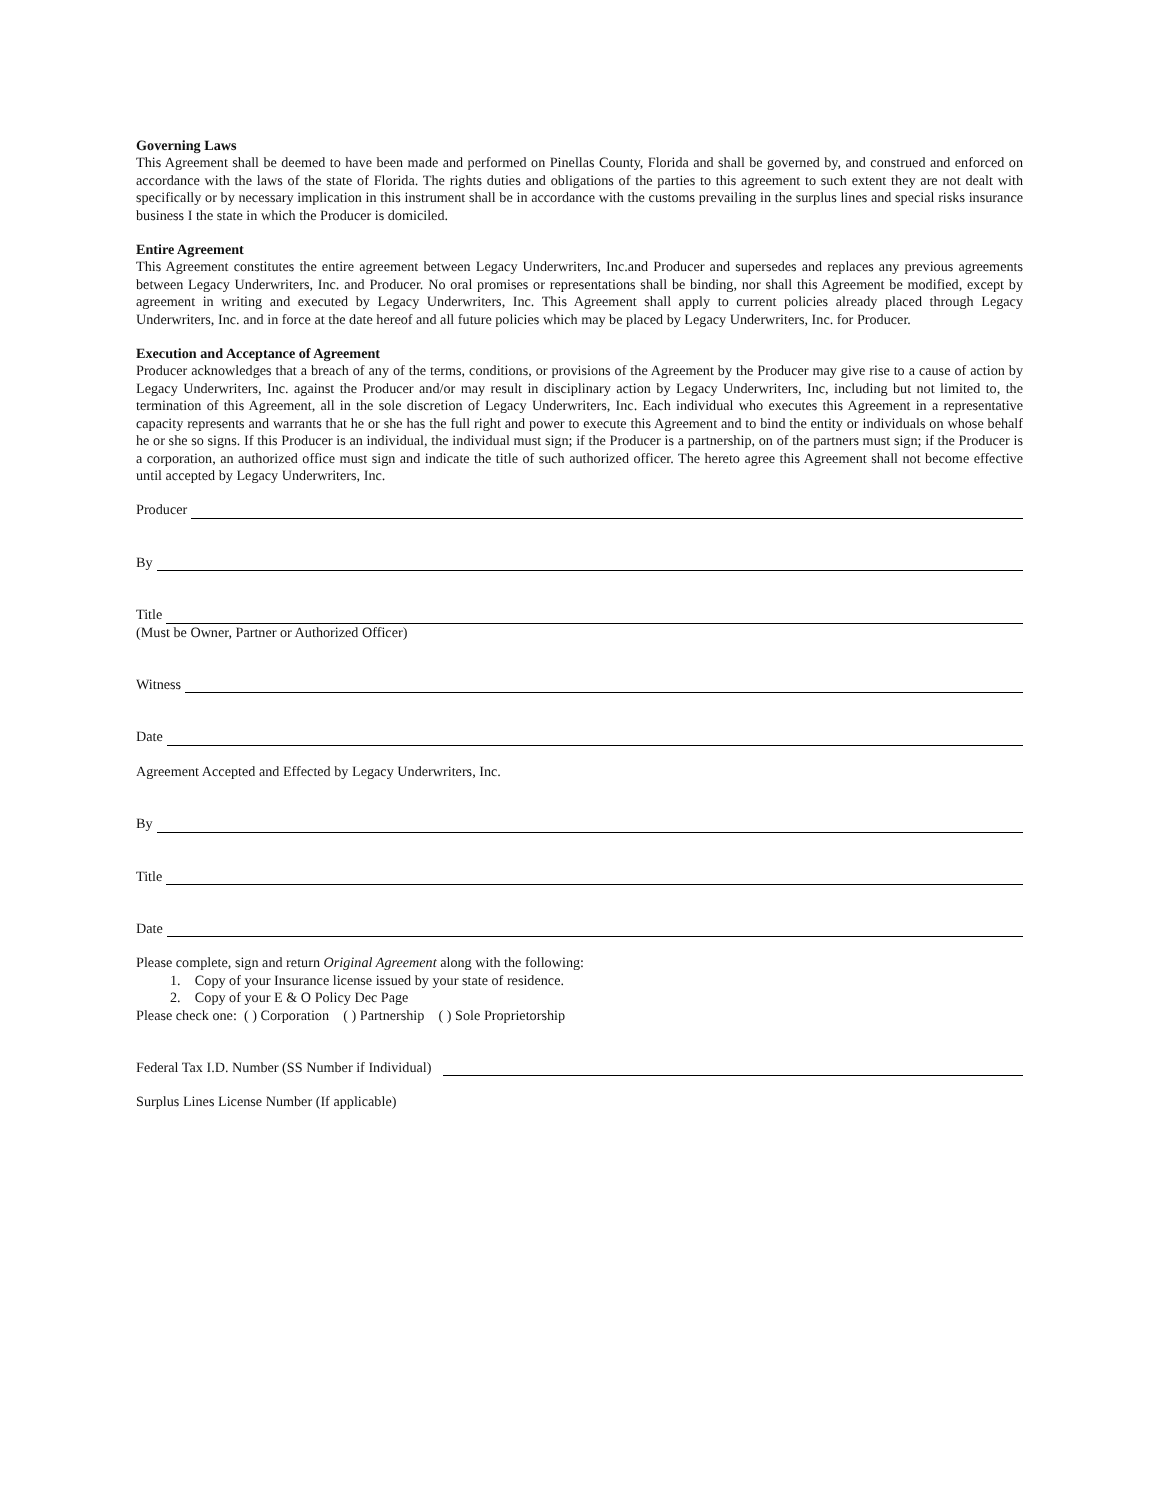Governing Laws
This Agreement shall be deemed to have been made and performed on Pinellas County, Florida and shall be governed by, and construed and enforced on accordance with the laws of the state of Florida. The rights duties and obligations of the parties to this agreement to such extent they are not dealt with specifically or by necessary implication in this instrument shall be in accordance with the customs prevailing in the surplus lines and special risks insurance business I the state in which the Producer is domiciled.
Entire Agreement
This Agreement constitutes the entire agreement between Legacy Underwriters, Inc.and Producer and supersedes and replaces any previous agreements between Legacy Underwriters, Inc. and Producer. No oral promises or representations shall be binding, nor shall this Agreement be modified, except by agreement in writing and executed by Legacy Underwriters, Inc. This Agreement shall apply to current policies already placed through Legacy Underwriters, Inc. and in force at the date hereof and all future policies which may be placed by Legacy Underwriters, Inc. for Producer.
Execution and Acceptance of Agreement
Producer acknowledges that a breach of any of the terms, conditions, or provisions of the Agreement by the Producer may give rise to a cause of action by Legacy Underwriters, Inc. against the Producer and/or may result in disciplinary action by Legacy Underwriters, Inc, including but not limited to, the termination of this Agreement, all in the sole discretion of Legacy Underwriters, Inc. Each individual who executes this Agreement in a representative capacity represents and warrants that he or she has the full right and power to execute this Agreement and to bind the entity or individuals on whose behalf he or she so signs. If this Producer is an individual, the individual must sign; if the Producer is a partnership, on of the partners must sign; if the Producer is a corporation, an authorized office must sign and indicate the title of such authorized officer. The hereto agree this Agreement shall not become effective until accepted by Legacy Underwriters, Inc.
Producer
By
Title
(Must be Owner, Partner or Authorized Officer)
Witness
Date
Agreement Accepted and Effected by Legacy Underwriters, Inc.
By
Title
Date
Please complete, sign and return Original Agreement along with the following:
1. Copy of your Insurance license issued by your state of residence.
2. Copy of your E & O Policy Dec Page
Please check one: ( ) Corporation ( ) Partnership ( ) Sole Proprietorship
Federal Tax I.D. Number (SS Number if Individual)
Surplus Lines License Number (If applicable)